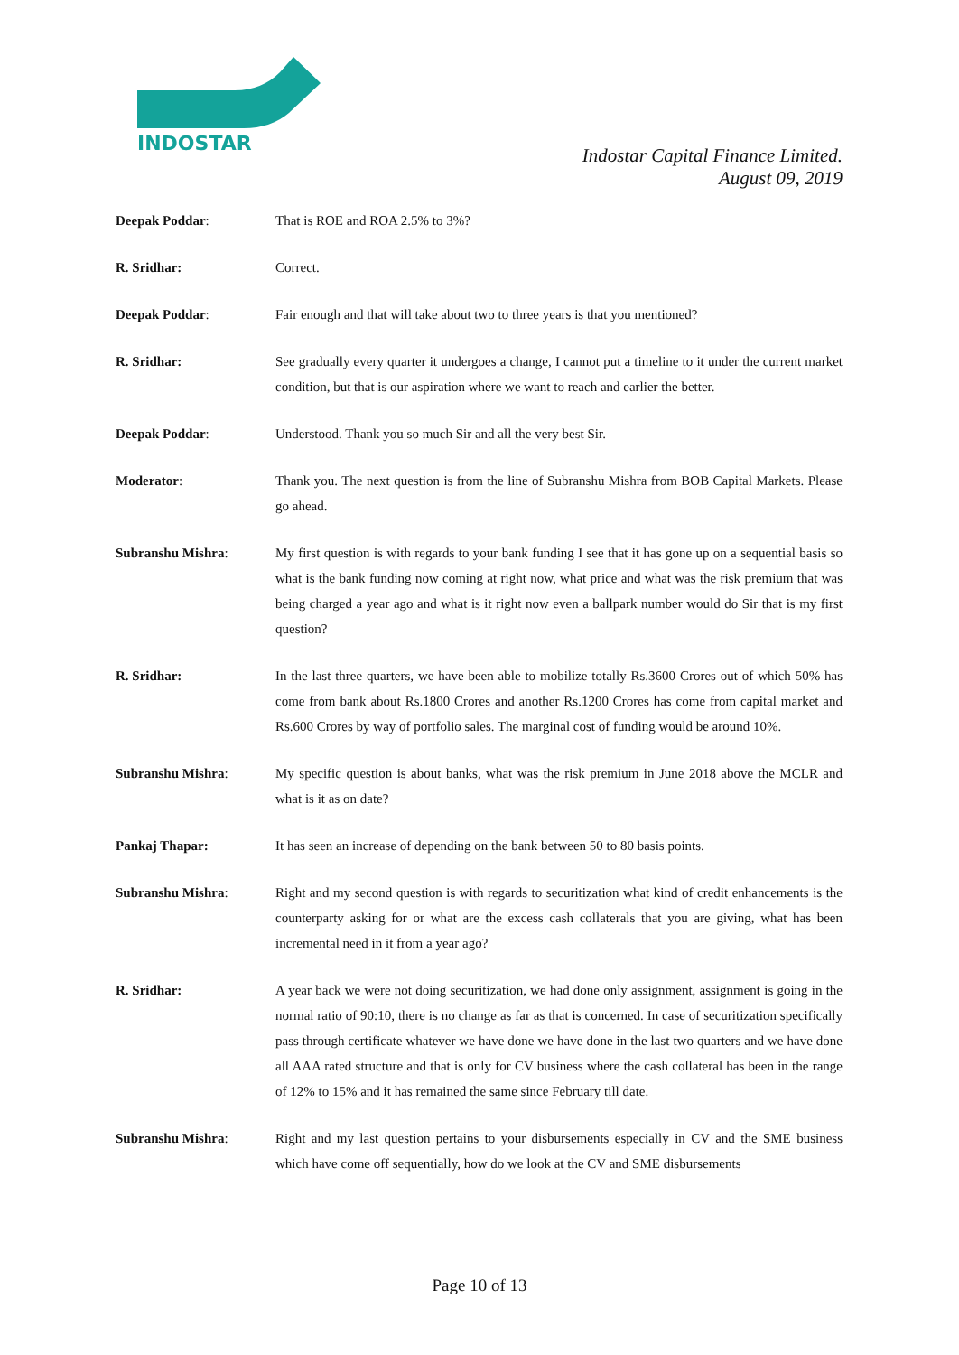INDOSTAR
Indostar Capital Finance Limited.
August 09, 2019
Deepak Poddar: That is ROE and ROA 2.5% to 3%?
R. Sridhar: Correct.
Deepak Poddar: Fair enough and that will take about two to three years is that you mentioned?
R. Sridhar: See gradually every quarter it undergoes a change, I cannot put a timeline to it under the current market condition, but that is our aspiration where we want to reach and earlier the better.
Deepak Poddar: Understood. Thank you so much Sir and all the very best Sir.
Moderator: Thank you. The next question is from the line of Subranshu Mishra from BOB Capital Markets. Please go ahead.
Subranshu Mishra: My first question is with regards to your bank funding I see that it has gone up on a sequential basis so what is the bank funding now coming at right now, what price and what was the risk premium that was being charged a year ago and what is it right now even a ballpark number would do Sir that is my first question?
R. Sridhar: In the last three quarters, we have been able to mobilize totally Rs.3600 Crores out of which 50% has come from bank about Rs.1800 Crores and another Rs.1200 Crores has come from capital market and Rs.600 Crores by way of portfolio sales. The marginal cost of funding would be around 10%.
Subranshu Mishra: My specific question is about banks, what was the risk premium in June 2018 above the MCLR and what is it as on date?
Pankaj Thapar: It has seen an increase of depending on the bank between 50 to 80 basis points.
Subranshu Mishra: Right and my second question is with regards to securitization what kind of credit enhancements is the counterparty asking for or what are the excess cash collaterals that you are giving, what has been incremental need in it from a year ago?
R. Sridhar: A year back we were not doing securitization, we had done only assignment, assignment is going in the normal ratio of 90:10, there is no change as far as that is concerned. In case of securitization specifically pass through certificate whatever we have done we have done in the last two quarters and we have done all AAA rated structure and that is only for CV business where the cash collateral has been in the range of 12% to 15% and it has remained the same since February till date.
Subranshu Mishra: Right and my last question pertains to your disbursements especially in CV and the SME business which have come off sequentially, how do we look at the CV and SME disbursements
Page 10 of 13